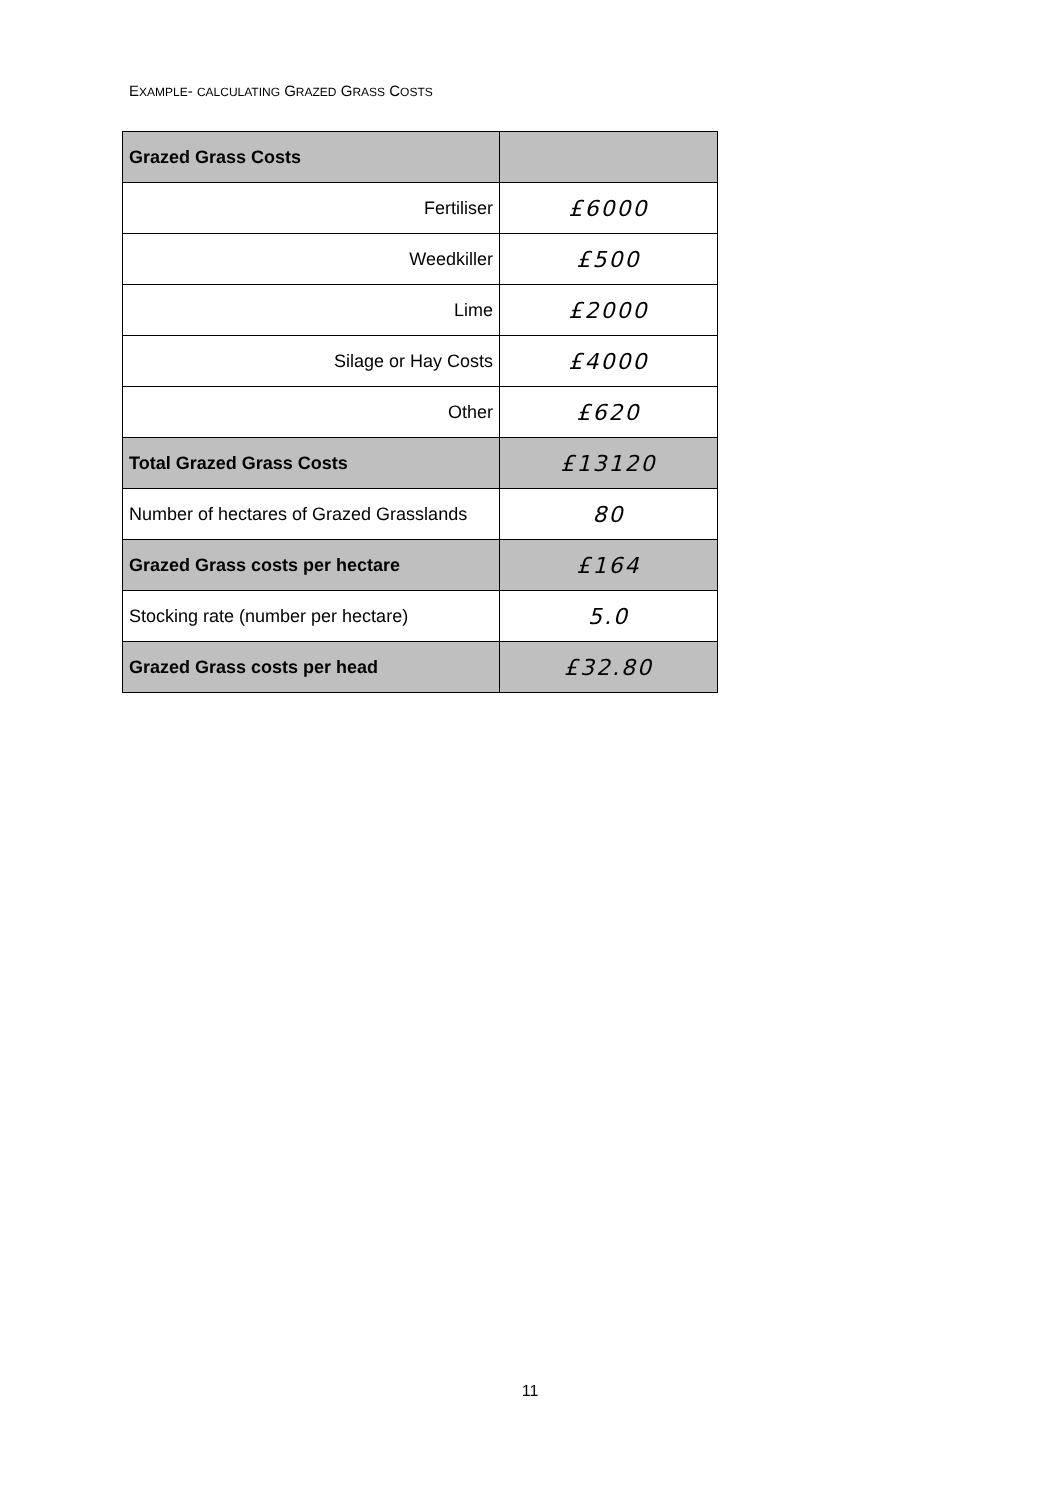EXAMPLE- CALCULATING GRAZED GRASS COSTS
| Grazed Grass Costs | |
| --- | --- |
| Fertiliser | £6000 |
| Weedkiller | £500 |
| Lime | £2000 |
| Silage or Hay Costs | £4000 |
| Other | £620 |
| Total Grazed Grass Costs | £13120 |
| Number of hectares of Grazed Grasslands | 80 |
| Grazed Grass costs per hectare | £164 |
| Stocking rate (number per hectare) | 5.0 |
| Grazed Grass costs per head | £32.80 |
11